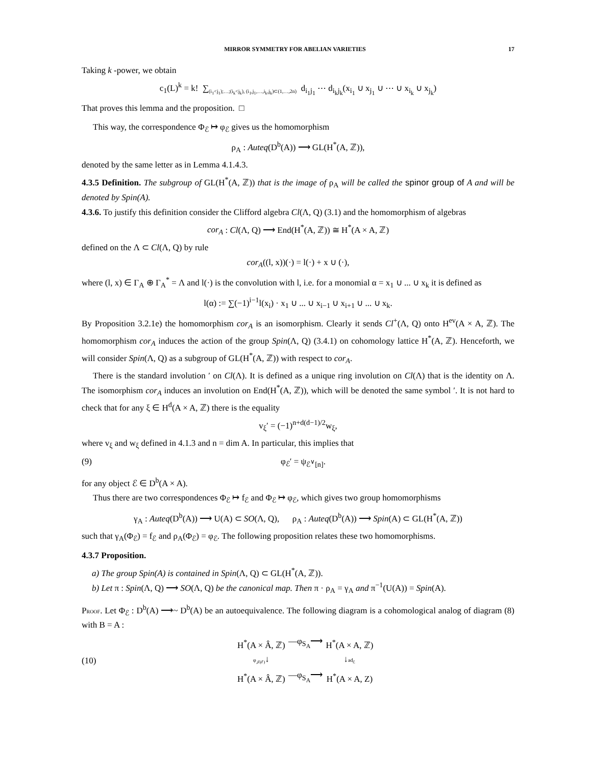MIRROR SYMMETRY FOR ABELIAN VARIETIES 17
Taking k -power, we obtain
c<sub>1</sub>(L)<sup>k</sup> = k! ∑<sub>(i<sub>1</sub><j<sub>1</sub>);…;(i<sub>k</sub><j<sub>k</sub>), (i<sub>1</sub>,j<sub>1</sub>,…,i<sub>k</sub>,j<sub>k</sub>)⊂(1,…,2n)</sub> d<sub>i<sub>1</sub>j<sub>1</sub></sub> ⋯ d<sub>i<sub>k</sub>j<sub>k</sub></sub>(x<sub>i<sub>1</sub></sub> ∪ x<sub>j<sub>1</sub></sub> ∪ ⋯ ∪ x<sub>i<sub>k</sub></sub> ∪ x<sub>j<sub>k</sub></sub>)
That proves this lemma and the proposition. □
This way, the correspondence Φ<sub>ℰ</sub> ↦ φ<sub>ℰ</sub> gives us the homomorphism
ρ<sub>A</sub> : Auteq(D<sup>b</sup>(A)) ⟶ GL(H<sup>*</sup>(A, ℤ)),
denoted by the same letter as in Lemma 4.1.4.3.
4.3.5 Definition. The subgroup of GL(H<sup>*</sup>(A, ℤ)) that is the image of ρ<sub>A</sub> will be called the spinor group of A and will be denoted by Spin(A).
4.3.6. To justify this definition consider the Clifford algebra Cl(Λ, Q) (3.1) and the homomorphism of algebras
cor<sub>A</sub> : Cl(Λ, Q) ⟶ End(H<sup>*</sup>(A, ℤ)) ≅ H<sup>*</sup>(A × A, ℤ)
defined on the Λ ⊂ Cl(Λ, Q) by rule
cor<sub>A</sub>((l, x))(·) = l(·) + x ∪ (·),
where (l, x) ∈ Γ<sub>A</sub> ⊕ Γ<sub>A</sub><sup>*</sup> = Λ and l(·) is the convolution with l, i.e. for a monomial α = x<sub>1</sub> ∪ ... ∪ x<sub>k</sub> it is defined as
l(α) := ∑(−1)<sup>i−1</sup>l(x<sub>i</sub>) · x<sub>1</sub> ∪ ... ∪ x<sub>i−1</sub> ∪ x<sub>i+1</sub> ∪ ... ∪ x<sub>k</sub>.
By Proposition 3.2.1e) the homomorphism cor<sub>A</sub> is an isomorphism. Clearly it sends Cl<sup>+</sup>(Λ, Q) onto H<sup>ev</sup>(A × A, ℤ). The homomorphism cor<sub>A</sub> induces the action of the group Spin(Λ, Q) (3.4.1) on cohomology lattice H<sup>*</sup>(A, ℤ). Henceforth, we will consider Spin(Λ, Q) as a subgroup of GL(H<sup>*</sup>(A, ℤ)) with respect to cor<sub>A</sub>.
There is the standard involution ′ on Cl(Λ). It is defined as a unique ring involution on Cl(Λ) that is the identity on Λ. The isomorphism cor<sub>A</sub> induces an involution on End(H<sup>*</sup>(A, ℤ)), which will be denoted the same symbol ′. It is not hard to check that for any ξ ∈ H<sup>d</sup>(A × A, ℤ) there is the equality
v<sub>ξ</sub>′ = (−1)<sup>n+d(d−1)/2</sup>w<sub>ξ</sub>,
where v<sub>ξ</sub> and w<sub>ξ</sub> defined in 4.1.3 and n = dim A. In particular, this implies that
(9) φ<sub>ℰ</sub>′ = ψ<sub>ℰ<sup>∨</sup>[n]</sub>.
for any object ℰ ∈ D<sup>b</sup>(A × A).
Thus there are two correspondences Φ<sub>ℰ</sub> ↦ f<sub>ℰ</sub> and Φ<sub>ℰ</sub> ↦ φ<sub>ℰ</sub>, which gives two group homomorphisms
γ<sub>A</sub> : Auteq(D<sup>b</sup>(A)) ⟶ U(A) ⊂ SO(Λ, Q), ρ<sub>A</sub> : Auteq(D<sup>b</sup>(A)) ⟶ Spin(A) ⊂ GL(H<sup>*</sup>(A, ℤ))
such that γ<sub>A</sub>(Φ<sub>ℰ</sub>) = f<sub>ℰ</sub> and ρ<sub>A</sub>(Φ<sub>ℰ</sub>) = φ<sub>ℰ</sub>. The following proposition relates these two homomorphisms.
4.3.7 Proposition.
a) The group Spin(A) is contained in Spin(Λ, Q) ⊂ GL(H<sup>*</sup>(A, ℤ)).
b) Let π : Spin(Λ, Q) ⟶ SO(Λ, Q) be the canonical map. Then π · ρ<sub>A</sub> = γ<sub>A</sub> and π<sup>−1</sup>(U(A)) = Spin(A).
PROOF. Let Φ<sub>ℰ</sub> : D<sup>b</sup>(A) ⟶~ D<sup>b</sup>(A) be an autoequivalence. The following diagram is a cohomological analog of diagram (8) with B = A :
(10)
| H<sup>*</sup>(A × Â, ℤ) | —φ<sub>S<sub>A</sub></sub>⟶ | H<sup>*</sup>(A × A, ℤ) |
| φ<sub>𝒥(ℰ)</sub> ↓ | | ↓ ad<sub>ℰ</sub> |
| H<sup>*</sup>(A × Â, ℤ) | —φ<sub>S<sub>A</sub></sub>⟶ | H<sup>*</sup>(A × A, Z) |